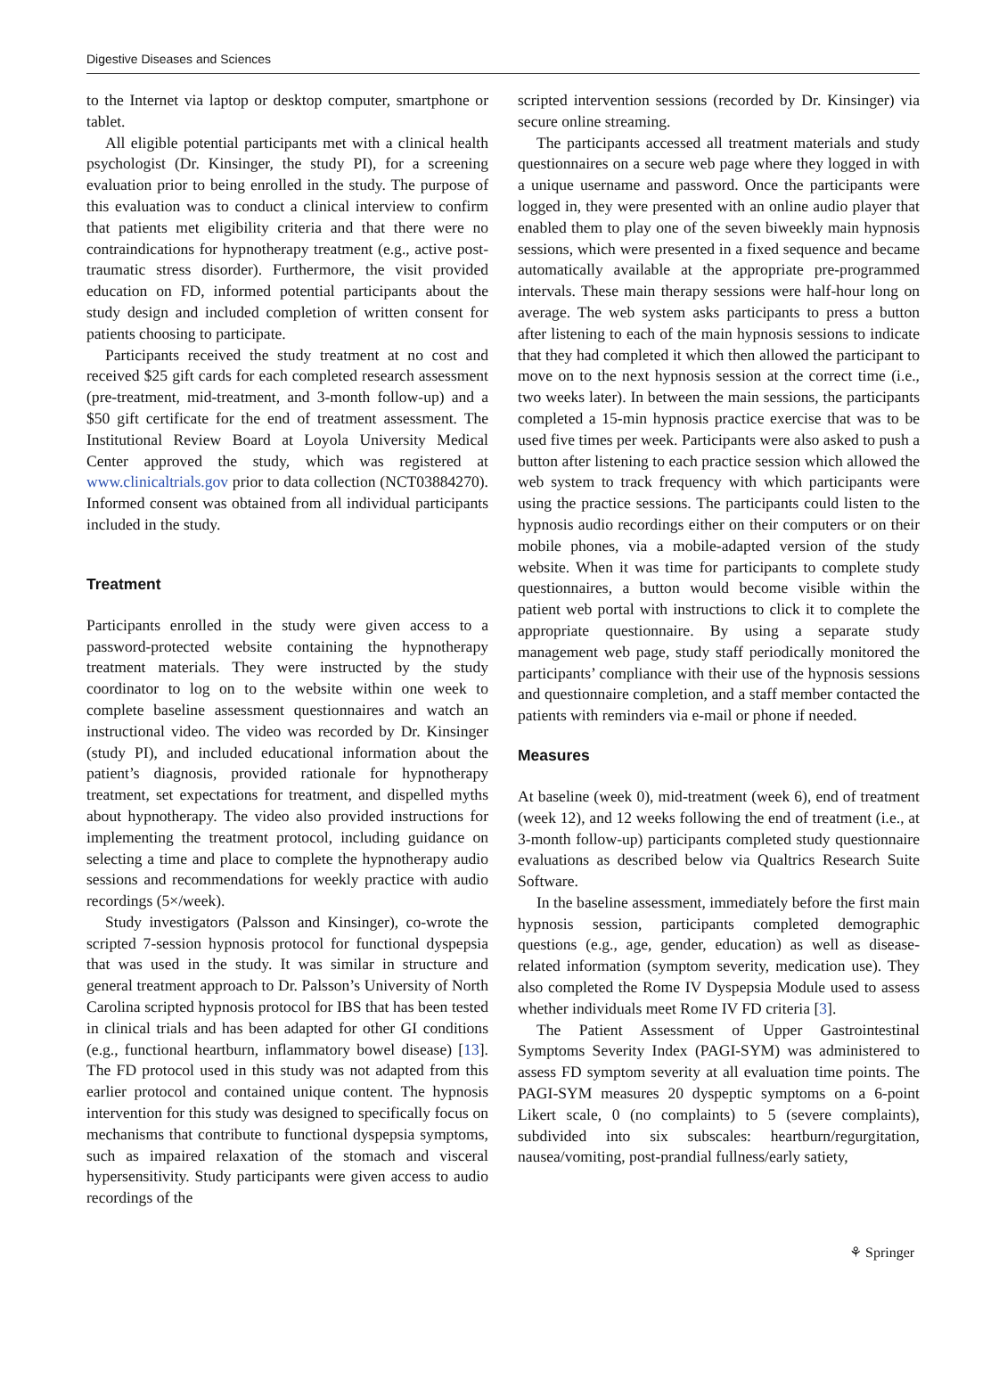Digestive Diseases and Sciences
to the Internet via laptop or desktop computer, smartphone or tablet.
All eligible potential participants met with a clinical health psychologist (Dr. Kinsinger, the study PI), for a screening evaluation prior to being enrolled in the study. The purpose of this evaluation was to conduct a clinical interview to confirm that patients met eligibility criteria and that there were no contraindications for hypnotherapy treatment (e.g., active post-traumatic stress disorder). Furthermore, the visit provided education on FD, informed potential participants about the study design and included completion of written consent for patients choosing to participate.
Participants received the study treatment at no cost and received $25 gift cards for each completed research assessment (pre-treatment, mid-treatment, and 3-month follow-up) and a $50 gift certificate for the end of treatment assessment. The Institutional Review Board at Loyola University Medical Center approved the study, which was registered at www.clinicaltrials.gov prior to data collection (NCT03884270). Informed consent was obtained from all individual participants included in the study.
Treatment
Participants enrolled in the study were given access to a password-protected website containing the hypnotherapy treatment materials. They were instructed by the study coordinator to log on to the website within one week to complete baseline assessment questionnaires and watch an instructional video. The video was recorded by Dr. Kinsinger (study PI), and included educational information about the patient’s diagnosis, provided rationale for hypnotherapy treatment, set expectations for treatment, and dispelled myths about hypnotherapy. The video also provided instructions for implementing the treatment protocol, including guidance on selecting a time and place to complete the hypnotherapy audio sessions and recommendations for weekly practice with audio recordings (5×/week).
Study investigators (Palsson and Kinsinger), co-wrote the scripted 7-session hypnosis protocol for functional dyspepsia that was used in the study. It was similar in structure and general treatment approach to Dr. Palsson’s University of North Carolina scripted hypnosis protocol for IBS that has been tested in clinical trials and has been adapted for other GI conditions (e.g., functional heartburn, inflammatory bowel disease) [13]. The FD protocol used in this study was not adapted from this earlier protocol and contained unique content. The hypnosis intervention for this study was designed to specifically focus on mechanisms that contribute to functional dyspepsia symptoms, such as impaired relaxation of the stomach and visceral hypersensitivity. Study participants were given access to audio recordings of the
scripted intervention sessions (recorded by Dr. Kinsinger) via secure online streaming.
The participants accessed all treatment materials and study questionnaires on a secure web page where they logged in with a unique username and password. Once the participants were logged in, they were presented with an online audio player that enabled them to play one of the seven biweekly main hypnosis sessions, which were presented in a fixed sequence and became automatically available at the appropriate pre-programmed intervals. These main therapy sessions were half-hour long on average. The web system asks participants to press a button after listening to each of the main hypnosis sessions to indicate that they had completed it which then allowed the participant to move on to the next hypnosis session at the correct time (i.e., two weeks later). In between the main sessions, the participants completed a 15-min hypnosis practice exercise that was to be used five times per week. Participants were also asked to push a button after listening to each practice session which allowed the web system to track frequency with which participants were using the practice sessions. The participants could listen to the hypnosis audio recordings either on their computers or on their mobile phones, via a mobile-adapted version of the study website. When it was time for participants to complete study questionnaires, a button would become visible within the patient web portal with instructions to click it to complete the appropriate questionnaire. By using a separate study management web page, study staff periodically monitored the participants’ compliance with their use of the hypnosis sessions and questionnaire completion, and a staff member contacted the patients with reminders via e-mail or phone if needed.
Measures
At baseline (week 0), mid-treatment (week 6), end of treatment (week 12), and 12 weeks following the end of treatment (i.e., at 3-month follow-up) participants completed study questionnaire evaluations as described below via Qualtrics Research Suite Software.
In the baseline assessment, immediately before the first main hypnosis session, participants completed demographic questions (e.g., age, gender, education) as well as disease-related information (symptom severity, medication use). They also completed the Rome IV Dyspepsia Module used to assess whether individuals meet Rome IV FD criteria [3].
The Patient Assessment of Upper Gastrointestinal Symptoms Severity Index (PAGI-SYM) was administered to assess FD symptom severity at all evaluation time points. The PAGI-SYM measures 20 dyspeptic symptoms on a 6-point Likert scale, 0 (no complaints) to 5 (severe complaints), subdivided into six subscales: heartburn/regurgitation, nausea/vomiting, post-prandial fullness/early satiety,
⚘ Springer